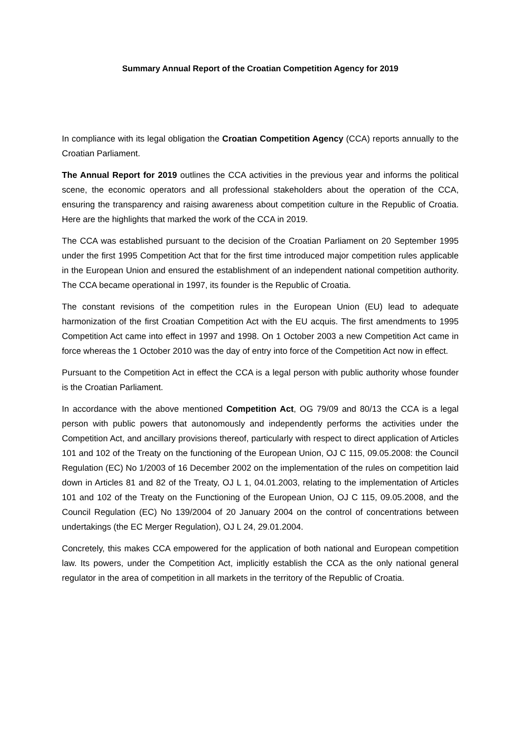Summary Annual Report of the Croatian Competition Agency for 2019
In compliance with its legal obligation the Croatian Competition Agency (CCA) reports annually to the Croatian Parliament.
The Annual Report for 2019 outlines the CCA activities in the previous year and informs the political scene, the economic operators and all professional stakeholders about the operation of the CCA, ensuring the transparency and raising awareness about competition culture in the Republic of Croatia. Here are the highlights that marked the work of the CCA in 2019.
The CCA was established pursuant to the decision of the Croatian Parliament on 20 September 1995 under the first 1995 Competition Act that for the first time introduced major competition rules applicable in the European Union and ensured the establishment of an independent national competition authority. The CCA became operational in 1997, its founder is the Republic of Croatia.
The constant revisions of the competition rules in the European Union (EU) lead to adequate harmonization of the first Croatian Competition Act with the EU acquis. The first amendments to 1995 Competition Act came into effect in 1997 and 1998. On 1 October 2003 a new Competition Act came in force whereas the 1 October 2010 was the day of entry into force of the Competition Act now in effect.
Pursuant to the Competition Act in effect the CCA is a legal person with public authority whose founder is the Croatian Parliament.
In accordance with the above mentioned Competition Act, OG 79/09 and 80/13 the CCA is a legal person with public powers that autonomously and independently performs the activities under the Competition Act, and ancillary provisions thereof, particularly with respect to direct application of Articles 101 and 102 of the Treaty on the functioning of the European Union, OJ C 115, 09.05.2008: the Council Regulation (EC) No 1/2003 of 16 December 2002 on the implementation of the rules on competition laid down in Articles 81 and 82 of the Treaty, OJ L 1, 04.01.2003, relating to the implementation of Articles 101 and 102 of the Treaty on the Functioning of the European Union, OJ C 115, 09.05.2008, and the Council Regulation (EC) No 139/2004 of 20 January 2004 on the control of concentrations between undertakings (the EC Merger Regulation), OJ L 24, 29.01.2004.
Concretely, this makes CCA empowered for the application of both national and European competition law. Its powers, under the Competition Act, implicitly establish the CCA as the only national general regulator in the area of competition in all markets in the territory of the Republic of Croatia.